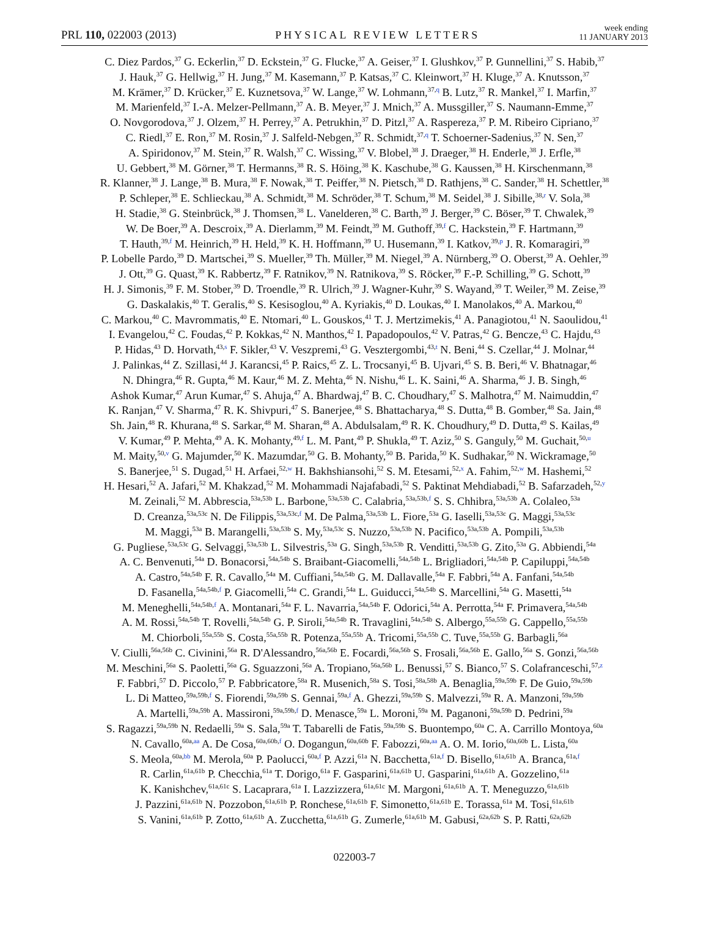PRL 110, 022003 (2013) PHYSICAL REVIEW LETTERS week ending
11 JANUARY 2013
C. Diez Pardos,<sup>37</sup> G. Eckerlin,<sup>37</sup> D. Eckstein,<sup>37</sup> G. Flucke,<sup>37</sup> A. Geiser,<sup>37</sup> I. Glushkov,<sup>37</sup> P. Gunnellini,<sup>37</sup> S. Habib,<sup>37</sup>
J. Hauk,<sup>37</sup> G. Hellwig,<sup>37</sup> H. Jung,<sup>37</sup> M. Kasemann,<sup>37</sup> P. Katsas,<sup>37</sup> C. Kleinwort,<sup>37</sup> H. Kluge,<sup>37</sup> A. Knutsson,<sup>37</sup>
M. Krämer,<sup>37</sup> D. Krücker,<sup>37</sup> E. Kuznetsova,<sup>37</sup> W. Lange,<sup>37</sup> W. Lohmann,<sup>37,q</sup> B. Lutz,<sup>37</sup> R. Mankel,<sup>37</sup> I. Marfin,<sup>37</sup>
M. Marienfeld,<sup>37</sup> I.-A. Melzer-Pellmann,<sup>37</sup> A. B. Meyer,<sup>37</sup> J. Mnich,<sup>37</sup> A. Mussgiller,<sup>37</sup> S. Naumann-Emme,<sup>37</sup>
O. Novgorodova,<sup>37</sup> J. Olzem,<sup>37</sup> H. Perrey,<sup>37</sup> A. Petrukhin,<sup>37</sup> D. Pitzl,<sup>37</sup> A. Raspereza,<sup>37</sup> P. M. Ribeiro Cipriano,<sup>37</sup>
C. Riedl,<sup>37</sup> E. Ron,<sup>37</sup> M. Rosin,<sup>37</sup> J. Salfeld-Nebgen,<sup>37</sup> R. Schmidt,<sup>37,q</sup> T. Schoerner-Sadenius,<sup>37</sup> N. Sen,<sup>37</sup>
A. Spiridonov,<sup>37</sup> M. Stein,<sup>37</sup> R. Walsh,<sup>37</sup> C. Wissing,<sup>37</sup> V. Blobel,<sup>38</sup> J. Draeger,<sup>38</sup> H. Enderle,<sup>38</sup> J. Erfle,<sup>38</sup>
U. Gebbert,<sup>38</sup> M. Görner,<sup>38</sup> T. Hermanns,<sup>38</sup> R. S. Höing,<sup>38</sup> K. Kaschube,<sup>38</sup> G. Kaussen,<sup>38</sup> H. Kirschenmann,<sup>38</sup>
R. Klanner,<sup>38</sup> J. Lange,<sup>38</sup> B. Mura,<sup>38</sup> F. Nowak,<sup>38</sup> T. Peiffer,<sup>38</sup> N. Pietsch,<sup>38</sup> D. Rathjens,<sup>38</sup> C. Sander,<sup>38</sup> H. Schettler,<sup>38</sup>
P. Schleper,<sup>38</sup> E. Schlieckau,<sup>38</sup> A. Schmidt,<sup>38</sup> M. Schröder,<sup>38</sup> T. Schum,<sup>38</sup> M. Seidel,<sup>38</sup> J. Sibille,<sup>38,r</sup> V. Sola,<sup>38</sup>
H. Stadie,<sup>38</sup> G. Steinbrück,<sup>38</sup> J. Thomsen,<sup>38</sup> L. Vanelderen,<sup>38</sup> C. Barth,<sup>39</sup> J. Berger,<sup>39</sup> C. Böser,<sup>39</sup> T. Chwalek,<sup>39</sup>
W. De Boer,<sup>39</sup> A. Descroix,<sup>39</sup> A. Dierlamm,<sup>39</sup> M. Feindt,<sup>39</sup> M. Guthoff,<sup>39,f</sup> C. Hackstein,<sup>39</sup> F. Hartmann,<sup>39</sup>
T. Hauth,<sup>39,f</sup> M. Heinrich,<sup>39</sup> H. Held,<sup>39</sup> K. H. Hoffmann,<sup>39</sup> U. Husemann,<sup>39</sup> I. Katkov,<sup>39,p</sup> J. R. Komaragiri,<sup>39</sup>
P. Lobelle Pardo,<sup>39</sup> D. Martschei,<sup>39</sup> S. Mueller,<sup>39</sup> Th. Müller,<sup>39</sup> M. Niegel,<sup>39</sup> A. Nürnberg,<sup>39</sup> O. Oberst,<sup>39</sup> A. Oehler,<sup>39</sup>
J. Ott,<sup>39</sup> G. Quast,<sup>39</sup> K. Rabbertz,<sup>39</sup> F. Ratnikov,<sup>39</sup> N. Ratnikova,<sup>39</sup> S. Röcker,<sup>39</sup> F.-P. Schilling,<sup>39</sup> G. Schott,<sup>39</sup>
H. J. Simonis,<sup>39</sup> F. M. Stober,<sup>39</sup> D. Troendle,<sup>39</sup> R. Ulrich,<sup>39</sup> J. Wagner-Kuhr,<sup>39</sup> S. Wayand,<sup>39</sup> T. Weiler,<sup>39</sup> M. Zeise,<sup>39</sup>
G. Daskalakis,<sup>40</sup> T. Geralis,<sup>40</sup> S. Kesisoglou,<sup>40</sup> A. Kyriakis,<sup>40</sup> D. Loukas,<sup>40</sup> I. Manolakos,<sup>40</sup> A. Markou,<sup>40</sup>
C. Markou,<sup>40</sup> C. Mavrommatis,<sup>40</sup> E. Ntomari,<sup>40</sup> L. Gouskos,<sup>41</sup> T. J. Mertzimekis,<sup>41</sup> A. Panagiotou,<sup>41</sup> N. Saoulidou,<sup>41</sup>
I. Evangelou,<sup>42</sup> C. Foudas,<sup>42</sup> P. Kokkas,<sup>42</sup> N. Manthos,<sup>42</sup> I. Papadopoulos,<sup>42</sup> V. Patras,<sup>42</sup> G. Bencze,<sup>43</sup> C. Hajdu,<sup>43</sup>
P. Hidas,<sup>43</sup> D. Horvath,<sup>43,s</sup> F. Sikler,<sup>43</sup> V. Veszpremi,<sup>43</sup> G. Vesztergombi,<sup>43,t</sup> N. Beni,<sup>44</sup> S. Czellar,<sup>44</sup> J. Molnar,<sup>44</sup>
J. Palinkas,<sup>44</sup> Z. Szillasi,<sup>44</sup> J. Karancsi,<sup>45</sup> P. Raics,<sup>45</sup> Z. L. Trocsanyi,<sup>45</sup> B. Ujvari,<sup>45</sup> S. B. Beri,<sup>46</sup> V. Bhatnagar,<sup>46</sup>
N. Dhingra,<sup>46</sup> R. Gupta,<sup>46</sup> M. Kaur,<sup>46</sup> M. Z. Mehta,<sup>46</sup> N. Nishu,<sup>46</sup> L. K. Saini,<sup>46</sup> A. Sharma,<sup>46</sup> J. B. Singh,<sup>46</sup>
Ashok Kumar,<sup>47</sup> Arun Kumar,<sup>47</sup> S. Ahuja,<sup>47</sup> A. Bhardwaj,<sup>47</sup> B. C. Choudhary,<sup>47</sup> S. Malhotra,<sup>47</sup> M. Naimuddin,<sup>47</sup>
K. Ranjan,<sup>47</sup> V. Sharma,<sup>47</sup> R. K. Shivpuri,<sup>47</sup> S. Banerjee,<sup>48</sup> S. Bhattacharya,<sup>48</sup> S. Dutta,<sup>48</sup> B. Gomber,<sup>48</sup> Sa. Jain,<sup>48</sup>
Sh. Jain,<sup>48</sup> R. Khurana,<sup>48</sup> S. Sarkar,<sup>48</sup> M. Sharan,<sup>48</sup> A. Abdulsalam,<sup>49</sup> R. K. Choudhury,<sup>49</sup> D. Dutta,<sup>49</sup> S. Kailas,<sup>49</sup>
V. Kumar,<sup>49</sup> P. Mehta,<sup>49</sup> A. K. Mohanty,<sup>49,f</sup> L. M. Pant,<sup>49</sup> P. Shukla,<sup>49</sup> T. Aziz,<sup>50</sup> S. Ganguly,<sup>50</sup> M. Guchait,<sup>50,u</sup>
M. Maity,<sup>50,v</sup> G. Majumder,<sup>50</sup> K. Mazumdar,<sup>50</sup> G. B. Mohanty,<sup>50</sup> B. Parida,<sup>50</sup> K. Sudhakar,<sup>50</sup> N. Wickramage,<sup>50</sup>
S. Banerjee,<sup>51</sup> S. Dugad,<sup>51</sup> H. Arfaei,<sup>52,w</sup> H. Bakhshiansohi,<sup>52</sup> S. M. Etesami,<sup>52,x</sup> A. Fahim,<sup>52,w</sup> M. Hashemi,<sup>52</sup>
H. Hesari,<sup>52</sup> A. Jafari,<sup>52</sup> M. Khakzad,<sup>52</sup> M. Mohammadi Najafabadi,<sup>52</sup> S. Paktinat Mehdiabadi,<sup>52</sup> B. Safarzadeh,<sup>52,y</sup>
M. Zeinali,<sup>52</sup> M. Abbrescia,<sup>53a,53b</sup> L. Barbone,<sup>53a,53b</sup> C. Calabria,<sup>53a,53b,f</sup> S. S. Chhibra,<sup>53a,53b</sup> A. Colaleo,<sup>53a</sup>
D. Creanza,<sup>53a,53c</sup> N. De Filippis,<sup>53a,53c,f</sup> M. De Palma,<sup>53a,53b</sup> L. Fiore,<sup>53a</sup> G. Iaselli,<sup>53a,53c</sup> G. Maggi,<sup>53a,53c</sup>
M. Maggi,<sup>53a</sup> B. Marangelli,<sup>53a,53b</sup> S. My,<sup>53a,53c</sup> S. Nuzzo,<sup>53a,53b</sup> N. Pacifico,<sup>53a,53b</sup> A. Pompili,<sup>53a,53b</sup>
G. Pugliese,<sup>53a,53c</sup> G. Selvaggi,<sup>53a,53b</sup> L. Silvestris,<sup>53a</sup> G. Singh,<sup>53a,53b</sup> R. Venditti,<sup>53a,53b</sup> G. Zito,<sup>53a</sup> G. Abbiendi,<sup>54a</sup>
A. C. Benvenuti,<sup>54a</sup> D. Bonacorsi,<sup>54a,54b</sup> S. Braibant-Giacomelli,<sup>54a,54b</sup> L. Brigliadori,<sup>54a,54b</sup> P. Capiluppi,<sup>54a,54b</sup>
A. Castro,<sup>54a,54b</sup> F. R. Cavallo,<sup>54a</sup> M. Cuffiani,<sup>54a,54b</sup> G. M. Dallavalle,<sup>54a</sup> F. Fabbri,<sup>54a</sup> A. Fanfani,<sup>54a,54b</sup>
D. Fasanella,<sup>54a,54b,f</sup> P. Giacomelli,<sup>54a</sup> C. Grandi,<sup>54a</sup> L. Guiducci,<sup>54a,54b</sup> S. Marcellini,<sup>54a</sup> G. Masetti,<sup>54a</sup>
M. Meneghelli,<sup>54a,54b,f</sup> A. Montanari,<sup>54a</sup> F. L. Navarria,<sup>54a,54b</sup> F. Odorici,<sup>54a</sup> A. Perrotta,<sup>54a</sup> F. Primavera,<sup>54a,54b</sup>
A. M. Rossi,<sup>54a,54b</sup> T. Rovelli,<sup>54a,54b</sup> G. P. Siroli,<sup>54a,54b</sup> R. Travaglini,<sup>54a,54b</sup> S. Albergo,<sup>55a,55b</sup> G. Cappello,<sup>55a,55b</sup>
M. Chiorboli,<sup>55a,55b</sup> S. Costa,<sup>55a,55b</sup> R. Potenza,<sup>55a,55b</sup> A. Tricomi,<sup>55a,55b</sup> C. Tuve,<sup>55a,55b</sup> G. Barbagli,<sup>56a</sup>
V. Ciulli,<sup>56a,56b</sup> C. Civinini,<sup>56a</sup> R. D'Alessandro,<sup>56a,56b</sup> E. Focardi,<sup>56a,56b</sup> S. Frosali,<sup>56a,56b</sup> E. Gallo,<sup>56a</sup> S. Gonzi,<sup>56a,56b</sup>
M. Meschini,<sup>56a</sup> S. Paoletti,<sup>56a</sup> G. Sguazzoni,<sup>56a</sup> A. Tropiano,<sup>56a,56b</sup> L. Benussi,<sup>57</sup> S. Bianco,<sup>57</sup> S. Colafranceschi,<sup>57,z</sup>
F. Fabbri,<sup>57</sup> D. Piccolo,<sup>57</sup> P. Fabbricatore,<sup>58a</sup> R. Musenich,<sup>58a</sup> S. Tosi,<sup>58a,58b</sup> A. Benaglia,<sup>59a,59b</sup> F. De Guio,<sup>59a,59b</sup>
L. Di Matteo,<sup>59a,59b,f</sup> S. Fiorendi,<sup>59a,59b</sup> S. Gennai,<sup>59a,f</sup> A. Ghezzi,<sup>59a,59b</sup> S. Malvezzi,<sup>59a</sup> R. A. Manzoni,<sup>59a,59b</sup>
A. Martelli,<sup>59a,59b</sup> A. Massironi,<sup>59a,59b,f</sup> D. Menasce,<sup>59a</sup> L. Moroni,<sup>59a</sup> M. Paganoni,<sup>59a,59b</sup> D. Pedrini,<sup>59a</sup>
S. Ragazzi,<sup>59a,59b</sup> N. Redaelli,<sup>59a</sup> S. Sala,<sup>59a</sup> T. Tabarelli de Fatis,<sup>59a,59b</sup> S. Buontempo,<sup>60a</sup> C. A. Carrillo Montoya,<sup>60a</sup>
N. Cavallo,<sup>60a,aa</sup> A. De Cosa,<sup>60a,60b,f</sup> O. Dogangun,<sup>60a,60b</sup> F. Fabozzi,<sup>60a,aa</sup> A. O. M. Iorio,<sup>60a,60b</sup> L. Lista,<sup>60a</sup>
S. Meola,<sup>60a,bb</sup> M. Merola,<sup>60a</sup> P. Paolucci,<sup>60a,f</sup> P. Azzi,<sup>61a</sup> N. Bacchetta,<sup>61a,f</sup> D. Bisello,<sup>61a,61b</sup> A. Branca,<sup>61a,f</sup>
R. Carlin,<sup>61a,61b</sup> P. Checchia,<sup>61a</sup> T. Dorigo,<sup>61a</sup> F. Gasparini,<sup>61a,61b</sup> U. Gasparini,<sup>61a,61b</sup> A. Gozzelino,<sup>61a</sup>
K. Kanishchev,<sup>61a,61c</sup> S. Lacaprara,<sup>61a</sup> I. Lazzizzera,<sup>61a,61c</sup> M. Margoni,<sup>61a,61b</sup> A. T. Meneguzzo,<sup>61a,61b</sup>
J. Pazzini,<sup>61a,61b</sup> N. Pozzobon,<sup>61a,61b</sup> P. Ronchese,<sup>61a,61b</sup> F. Simonetto,<sup>61a,61b</sup> E. Torassa,<sup>61a</sup> M. Tosi,<sup>61a,61b</sup>
S. Vanini,<sup>61a,61b</sup> P. Zotto,<sup>61a,61b</sup> A. Zucchetta,<sup>61a,61b</sup> G. Zumerle,<sup>61a,61b</sup> M. Gabusi,<sup>62a,62b</sup> S. P. Ratti,<sup>62a,62b</sup>
022003-7